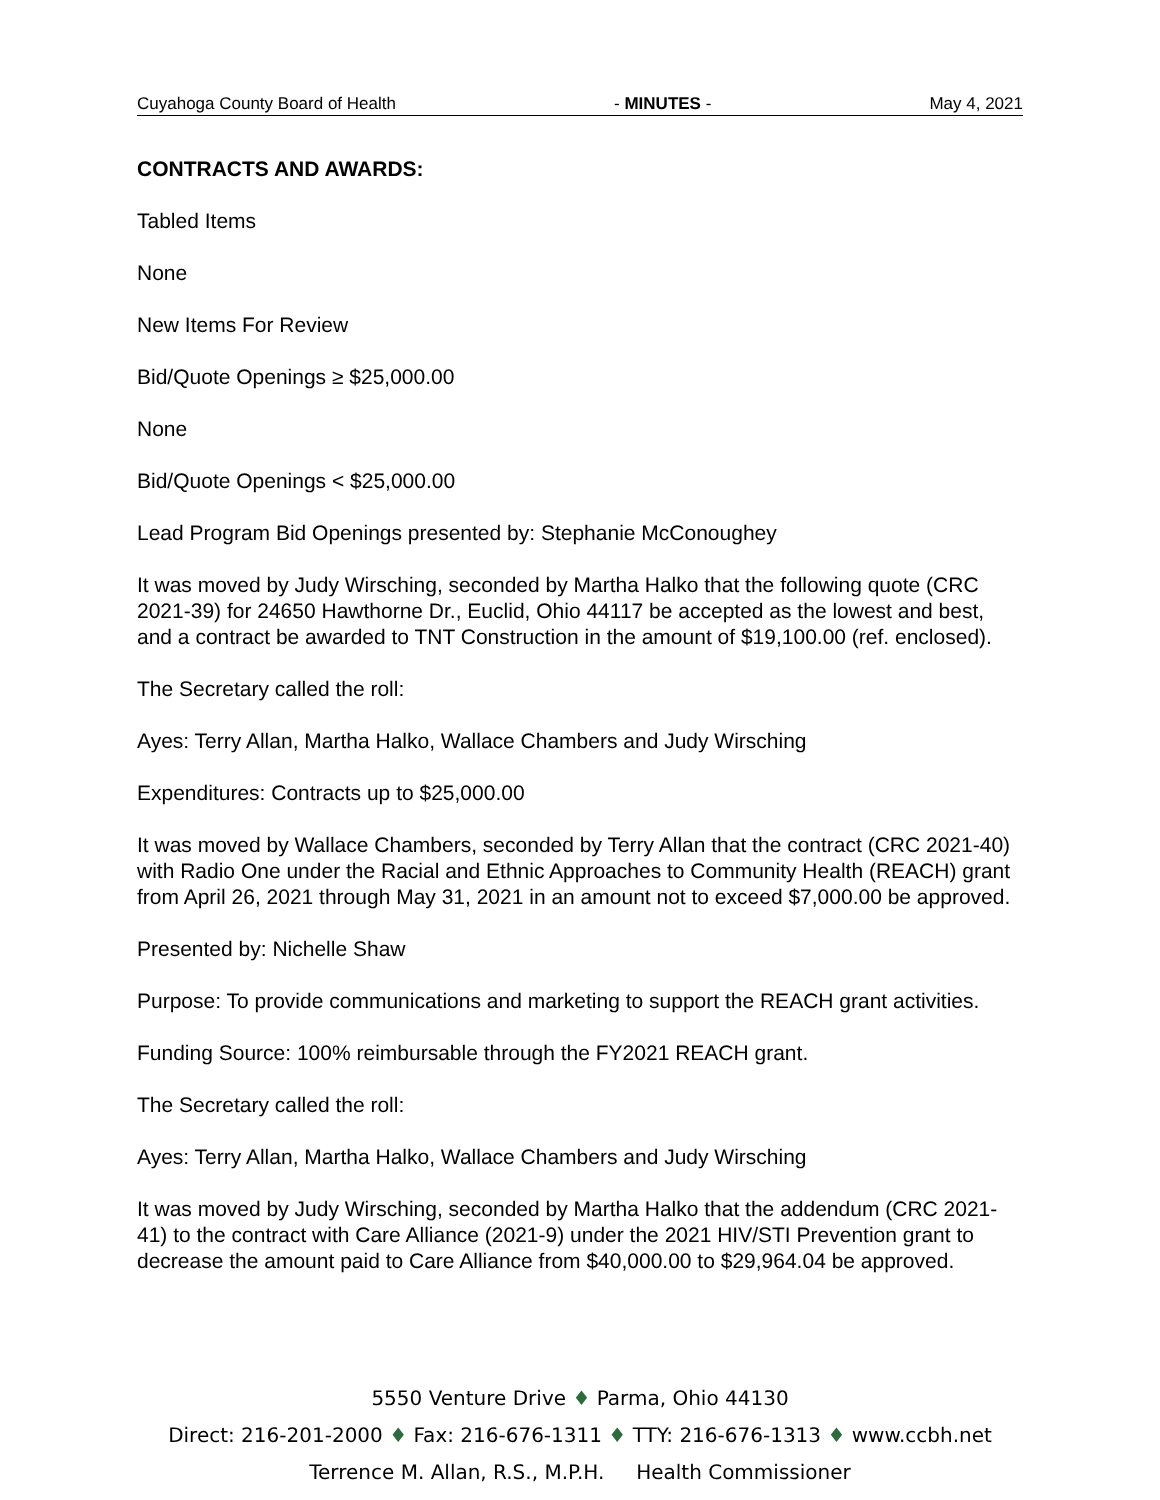Cuyahoga County Board of Health - MINUTES - May 4, 2021
CONTRACTS AND AWARDS:
Tabled Items
None
New Items For Review
Bid/Quote Openings ≥ $25,000.00
None
Bid/Quote Openings < $25,000.00
Lead Program Bid Openings presented by: Stephanie McConoughey
It was moved by Judy Wirsching, seconded by Martha Halko that the following quote (CRC 2021-39) for 24650 Hawthorne Dr., Euclid, Ohio 44117 be accepted as the lowest and best, and a contract be awarded to TNT Construction in the amount of $19,100.00 (ref. enclosed).
The Secretary called the roll:
Ayes: Terry Allan, Martha Halko, Wallace Chambers and Judy Wirsching
Expenditures: Contracts up to $25,000.00
It was moved by Wallace Chambers, seconded by Terry Allan that the contract (CRC 2021-40) with Radio One under the Racial and Ethnic Approaches to Community Health (REACH) grant from April 26, 2021 through May 31, 2021 in an amount not to exceed $7,000.00 be approved.
Presented by: Nichelle Shaw
Purpose: To provide communications and marketing to support the REACH grant activities.
Funding Source: 100% reimbursable through the FY2021 REACH grant.
The Secretary called the roll:
Ayes: Terry Allan, Martha Halko, Wallace Chambers and Judy Wirsching
It was moved by Judy Wirsching, seconded by Martha Halko that the addendum (CRC 2021-41) to the contract with Care Alliance (2021-9) under the 2021 HIV/STI Prevention grant to decrease the amount paid to Care Alliance from $40,000.00 to $29,964.04 be approved.
5550 Venture Drive ♦ Parma, Ohio 44130
Direct: 216-201-2000 ♦ Fax: 216-676-1311 ♦ TTY: 216-676-1313 ♦ www.ccbh.net
Terrence M. Allan, R.S., M.P.H. Health Commissioner